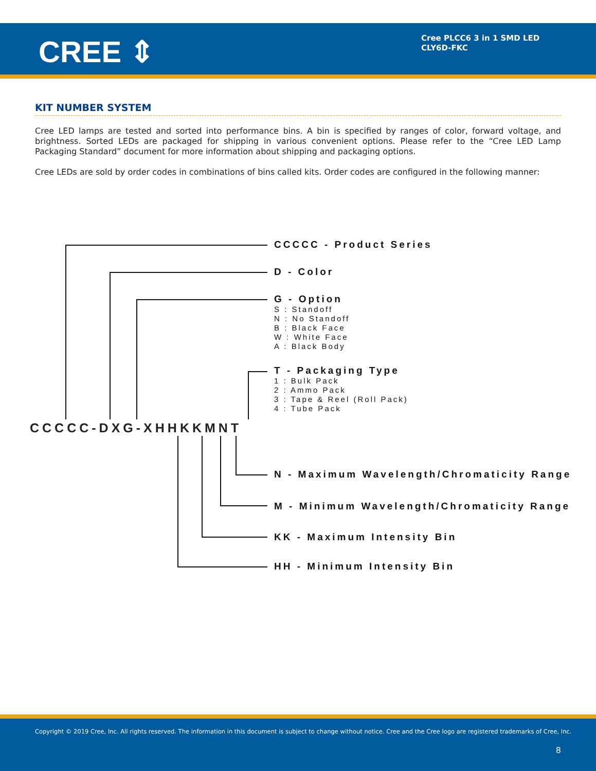CREE ⇕
Cree PLCC6 3 in 1 SMD LED
CLY6D-FKC
KIT NUMBER SYSTEM
Cree LED lamps are tested and sorted into performance bins. A bin is specified by ranges of color, forward voltage, and brightness. Sorted LEDs are packaged for shipping in various convenient options. Please refer to the “Cree LED Lamp Packaging Standard” document for more information about shipping and packaging options.
Cree LEDs are sold by order codes in combinations of bins called kits. Order codes are configured in the following manner:
CCCCC - Product Series
D - Color
G - Option
S : Standoff
N : No Standoff
B : Black Face
W : White Face
A : Black Body
T - Packaging Type
1 : Bulk Pack
2 : Ammo Pack
3 : Tape & Reel (Roll Pack)
4 : Tube Pack
CCCCC-DXG-XHHKKMNT
N - Maximum Wavelength/Chromaticity Range
M - Minimum Wavelength/Chromaticity Range
KK - Maximum Intensity Bin
HH - Minimum Intensity Bin
Copyright © 2019 Cree, Inc. All rights reserved. The information in this document is subject to change without notice. Cree and the Cree logo are registered trademarks of Cree, Inc.
8